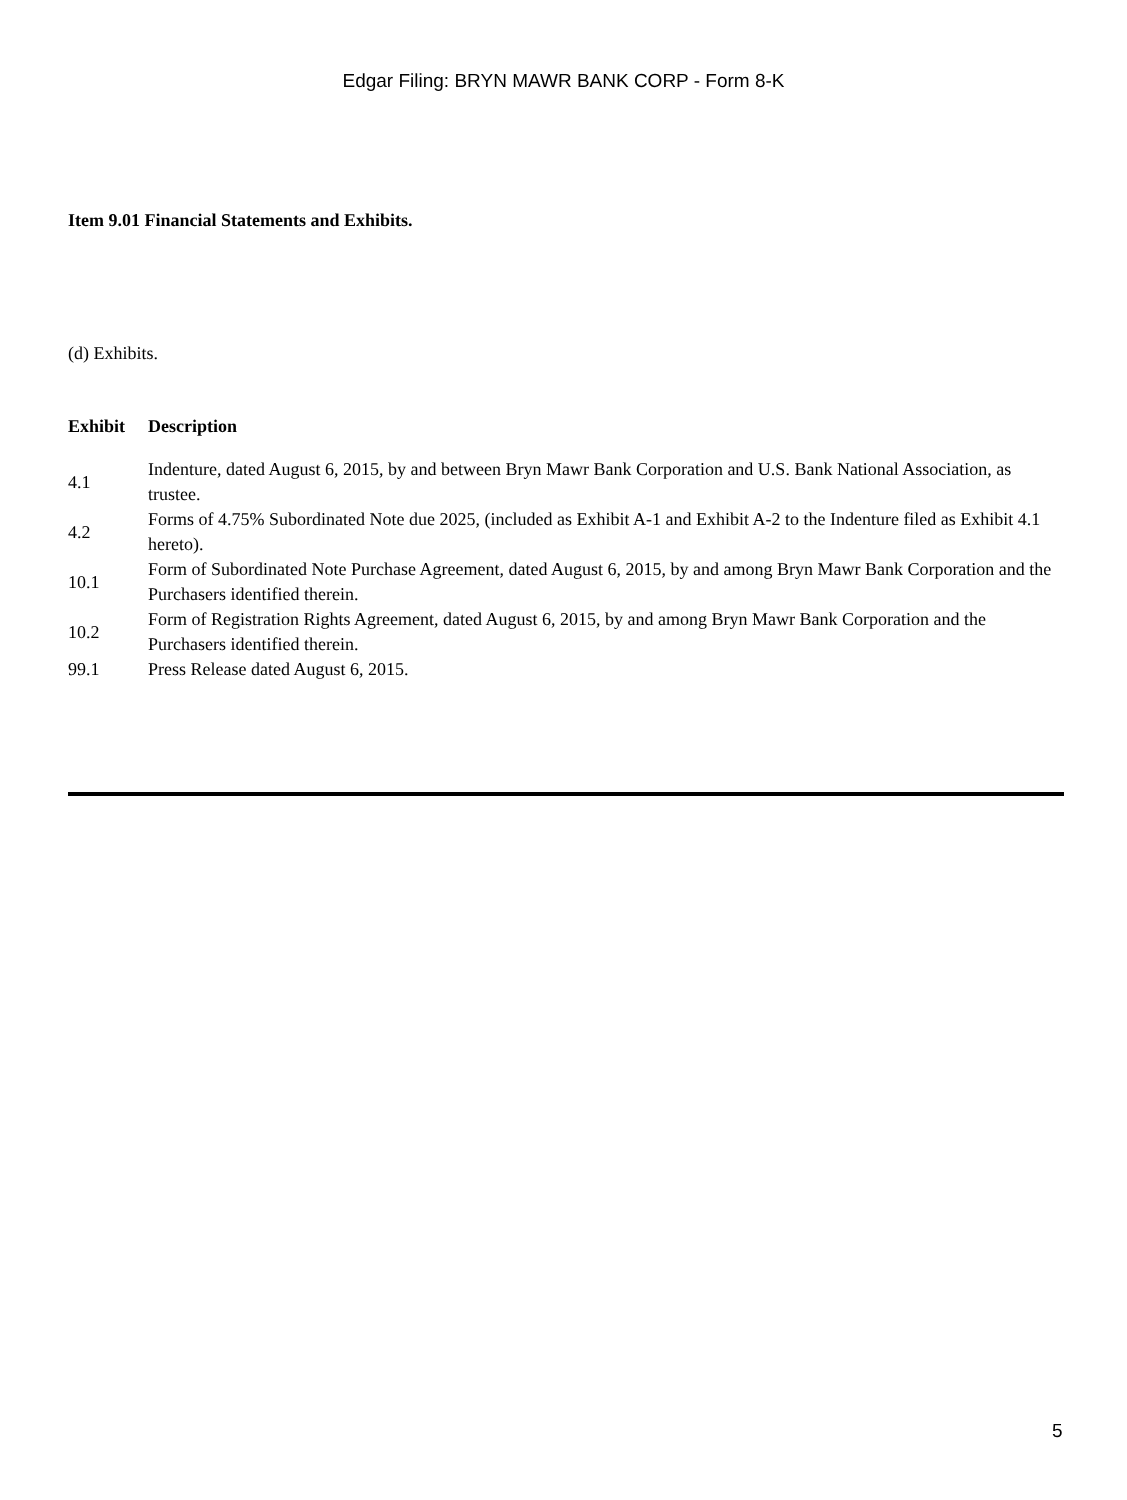Edgar Filing: BRYN MAWR BANK CORP - Form 8-K
Item 9.01 Financial Statements and Exhibits.
(d) Exhibits.
| Exhibit | Description |
| --- | --- |
| 4.1 | Indenture, dated August 6, 2015, by and between Bryn Mawr Bank Corporation and U.S. Bank National Association, as trustee. |
| 4.2 | Forms of 4.75% Subordinated Note due 2025, (included as Exhibit A-1 and Exhibit A-2 to the Indenture filed as Exhibit 4.1 hereto). |
| 10.1 | Form of Subordinated Note Purchase Agreement, dated August 6, 2015, by and among Bryn Mawr Bank Corporation and the Purchasers identified therein. |
| 10.2 | Form of Registration Rights Agreement, dated August 6, 2015, by and among Bryn Mawr Bank Corporation and the Purchasers identified therein. |
| 99.1 | Press Release dated August 6, 2015. |
5